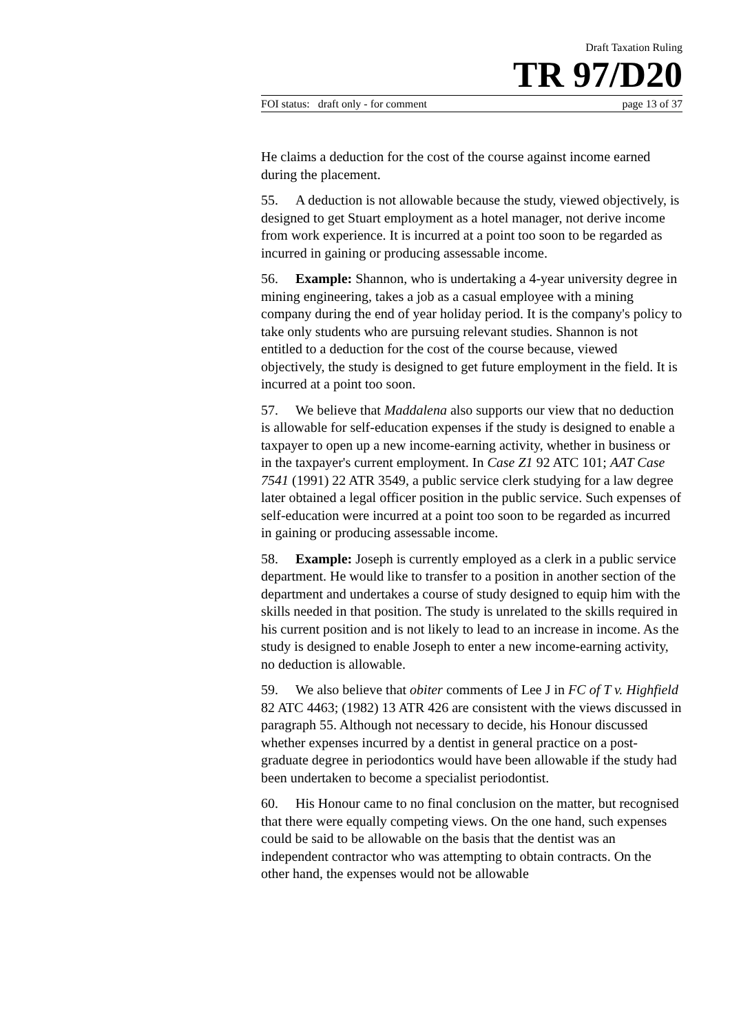Draft Taxation Ruling
TR 97/D20
FOI status: draft only - for comment page 13 of 37
He claims a deduction for the cost of the course against income earned during the placement.
55. A deduction is not allowable because the study, viewed objectively, is designed to get Stuart employment as a hotel manager, not derive income from work experience. It is incurred at a point too soon to be regarded as incurred in gaining or producing assessable income.
56. Example: Shannon, who is undertaking a 4-year university degree in mining engineering, takes a job as a casual employee with a mining company during the end of year holiday period. It is the company's policy to take only students who are pursuing relevant studies. Shannon is not entitled to a deduction for the cost of the course because, viewed objectively, the study is designed to get future employment in the field. It is incurred at a point too soon.
57. We believe that Maddalena also supports our view that no deduction is allowable for self-education expenses if the study is designed to enable a taxpayer to open up a new income-earning activity, whether in business or in the taxpayer's current employment. In Case Z1 92 ATC 101; AAT Case 7541 (1991) 22 ATR 3549, a public service clerk studying for a law degree later obtained a legal officer position in the public service. Such expenses of self-education were incurred at a point too soon to be regarded as incurred in gaining or producing assessable income.
58. Example: Joseph is currently employed as a clerk in a public service department. He would like to transfer to a position in another section of the department and undertakes a course of study designed to equip him with the skills needed in that position. The study is unrelated to the skills required in his current position and is not likely to lead to an increase in income. As the study is designed to enable Joseph to enter a new income-earning activity, no deduction is allowable.
59. We also believe that obiter comments of Lee J in FC of T v. Highfield 82 ATC 4463; (1982) 13 ATR 426 are consistent with the views discussed in paragraph 55. Although not necessary to decide, his Honour discussed whether expenses incurred by a dentist in general practice on a post-graduate degree in periodontics would have been allowable if the study had been undertaken to become a specialist periodontist.
60. His Honour came to no final conclusion on the matter, but recognised that there were equally competing views. On the one hand, such expenses could be said to be allowable on the basis that the dentist was an independent contractor who was attempting to obtain contracts. On the other hand, the expenses would not be allowable